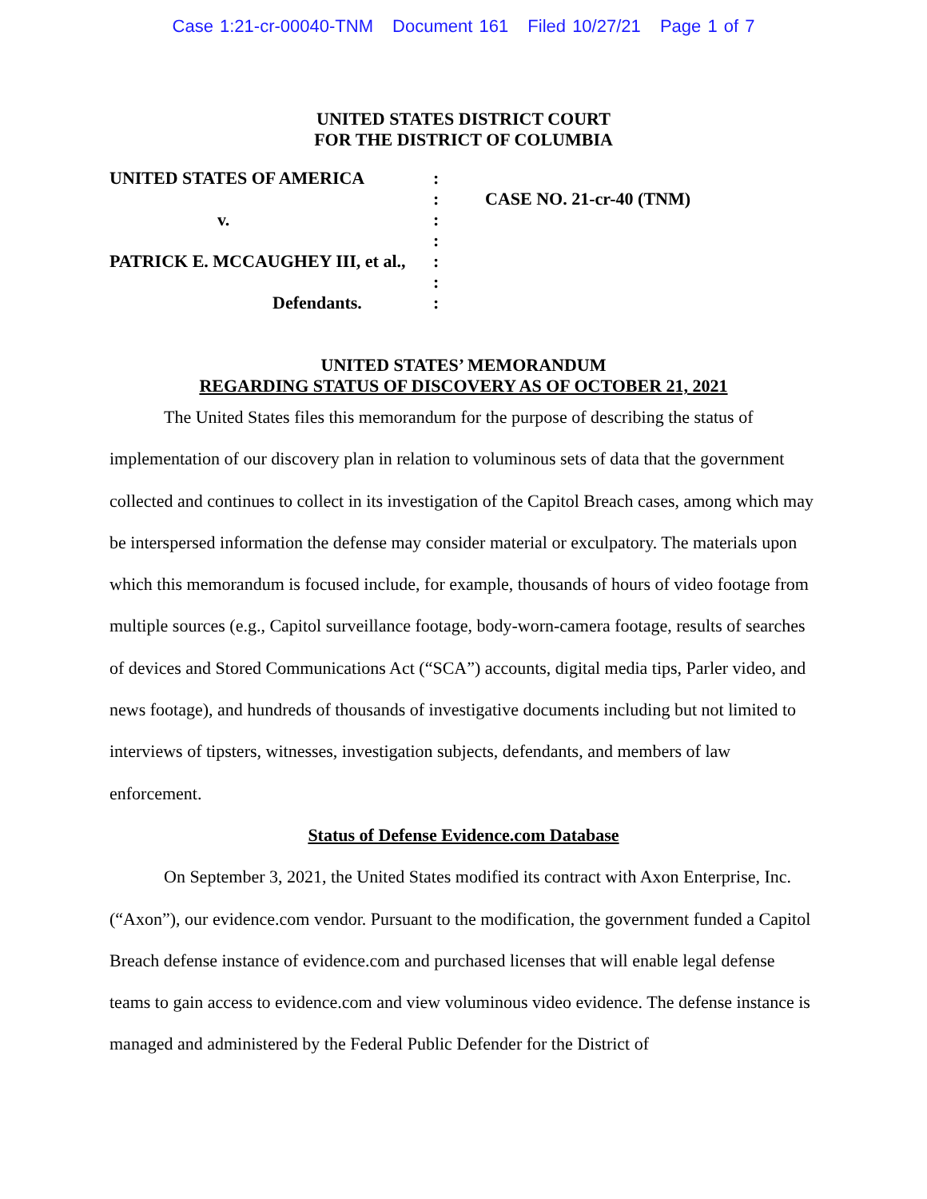Case 1:21-cr-00040-TNM Document 161 Filed 10/27/21 Page 1 of 7
UNITED STATES DISTRICT COURT
FOR THE DISTRICT OF COLUMBIA
| UNITED STATES OF AMERICA | : | |
| | : | CASE NO. 21-cr-40 (TNM) |
| v. | : | |
| | : | |
| PATRICK E. MCCAUGHEY III, et al., | : | |
| | : | |
| Defendants. | : | |
UNITED STATES’ MEMORANDUM
REGARDING STATUS OF DISCOVERY AS OF OCTOBER 21, 2021
The United States files this memorandum for the purpose of describing the status of implementation of our discovery plan in relation to voluminous sets of data that the government collected and continues to collect in its investigation of the Capitol Breach cases, among which may be interspersed information the defense may consider material or exculpatory. The materials upon which this memorandum is focused include, for example, thousands of hours of video footage from multiple sources (e.g., Capitol surveillance footage, body-worn-camera footage, results of searches of devices and Stored Communications Act (“SCA”) accounts, digital media tips, Parler video, and news footage), and hundreds of thousands of investigative documents including but not limited to interviews of tipsters, witnesses, investigation subjects, defendants, and members of law enforcement.
Status of Defense Evidence.com Database
On September 3, 2021, the United States modified its contract with Axon Enterprise, Inc. (“Axon”), our evidence.com vendor. Pursuant to the modification, the government funded a Capitol Breach defense instance of evidence.com and purchased licenses that will enable legal defense teams to gain access to evidence.com and view voluminous video evidence. The defense instance is managed and administered by the Federal Public Defender for the District of